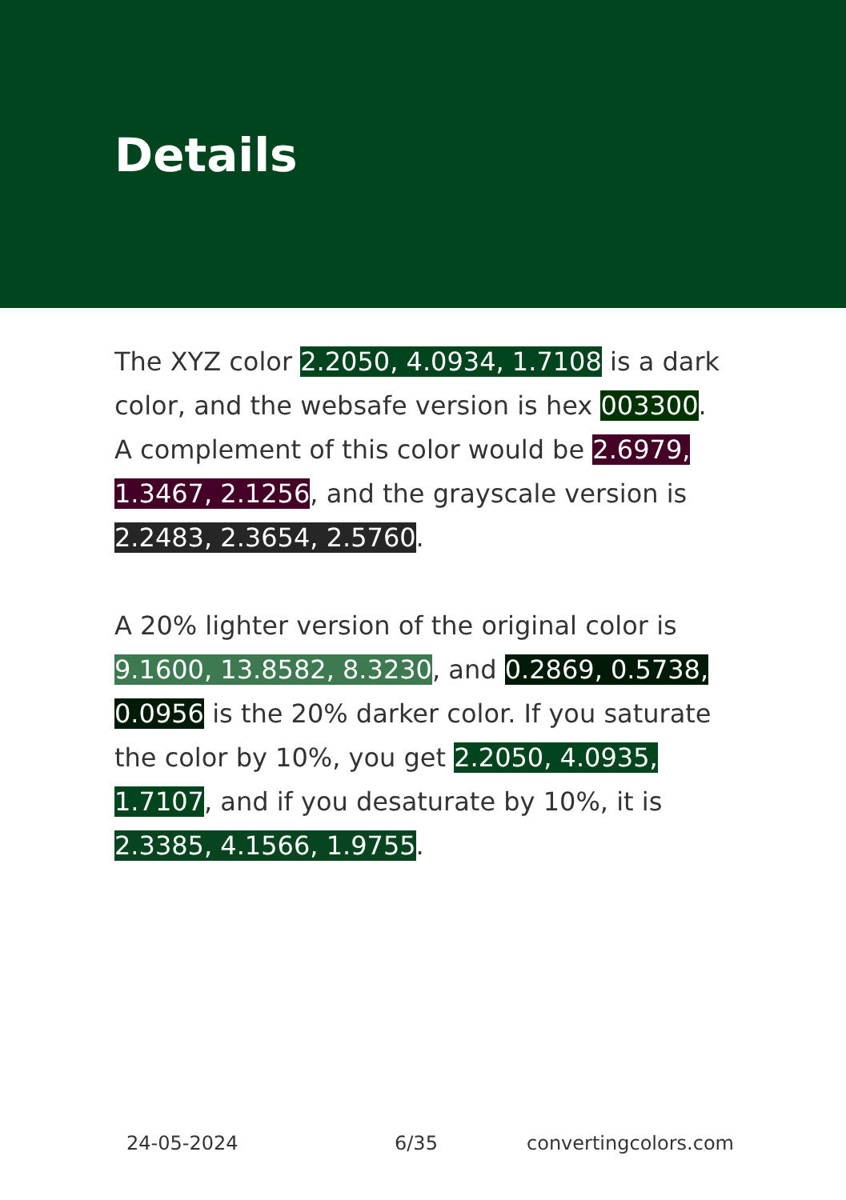Details
The XYZ color 2.2050, 4.0934, 1.7108 is a dark color, and the websafe version is hex 003300. A complement of this color would be 2.6979, 1.3467, 2.1256, and the grayscale version is 2.2483, 2.3654, 2.5760.
A 20% lighter version of the original color is 9.1600, 13.8582, 8.3230, and 0.2869, 0.5738, 0.0956 is the 20% darker color. If you saturate the color by 10%, you get 2.2050, 4.0935, 1.7107, and if you desaturate by 10%, it is 2.3385, 4.1566, 1.9755.
24-05-2024 6/35 convertingcolors.com